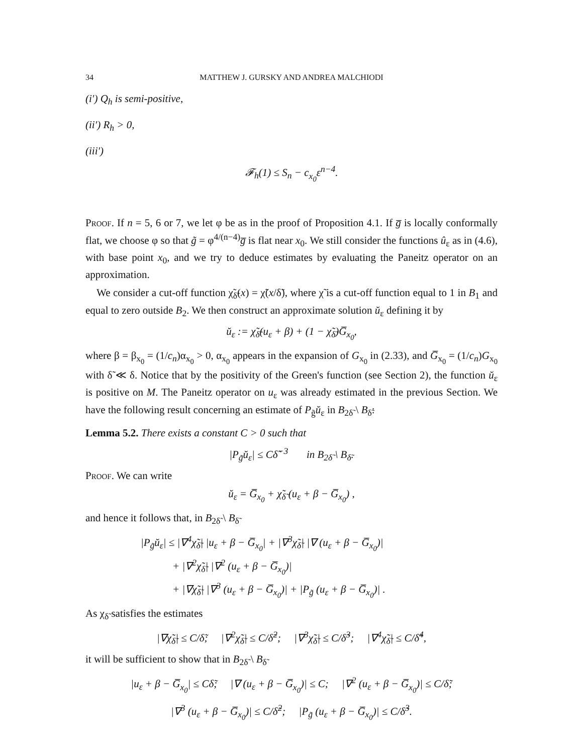34 MATTHEW J. GURSKY AND ANDREA MALCHIODI
(i′) Q<sub>h</sub> is semi-positive,
(ii′) R<sub>h</sub> > 0,
(iii′)
𝓕<sub>h</sub>(1) ≤ S<sub>n</sub> − c<sub>x<sub>0</sub></sub>ε<sup>n−4</sup>.
Proof. If n = 5, 6 or 7, we let φ be as in the proof of Proposition 4.1. If g̅ is locally conformally flat, we choose φ so that g̃ = φ<sup>4/(n−4)</sup>g̅ is flat near x<sub>0</sub>. We still consider the functions û<sub>ε</sub> as in (4.6), with base point x<sub>0</sub>, and we try to deduce estimates by evaluating the Paneitz operator on an approximation.
We consider a cut-off function χ̃<sub>δ̃</sub>(x) = χ̃(x/δ̃), where χ̃ is a cut-off function equal to 1 in B<sub>1</sub> and equal to zero outside B<sub>2</sub>. We then construct an approximate solution ŭ<sub>ε</sub> defining it by
ŭ<sub>ε</sub> := χ̃<sub>δ̃</sub>(u<sub>ε</sub> + β) + (1 − χ̃<sub>δ̃</sub>)G̅<sub>x<sub>0</sub></sub>,
where β = β<sub>x<sub>0</sub></sub> = (1/c<sub>n</sub>)α<sub>x<sub>0</sub></sub> > 0, α<sub>x<sub>0</sub></sub> appears in the expansion of G<sub>x<sub>0</sub></sub> in (2.33), and G̅<sub>x<sub>0</sub></sub> = (1/c<sub>n</sub>)G<sub>x<sub>0</sub></sub> with δ̃ ≪ δ. Notice that by the positivity of the Green's function (see Section 2), the function ŭ<sub>ε</sub> is positive on M. The Paneitz operator on u<sub>ε</sub> was already estimated in the previous Section. We have the following result concerning an estimate of P<sub>g̃</sub>ŭ<sub>ε</sub> in B<sub>2δ̃</sub> \ B<sub>δ̃</sub>:
Lemma 5.2. There exists a constant C > 0 such that
|P<sub>g̃</sub>ŭ<sub>ε</sub>| ≤ Cδ̃<sup>−3</sup> in B<sub>2δ̃</sub> \ B<sub>δ̃</sub>.
Proof. We can write
ŭ<sub>ε</sub> = G̅<sub>x<sub>0</sub></sub> + χ̃<sub>δ̃</sub> (u<sub>ε</sub> + β − G̅<sub>x<sub>0</sub></sub>) ,
and hence it follows that, in B<sub>2δ̃</sub> \ B<sub>δ̃</sub>
|P<sub>g̃</sub>ŭ<sub>ε</sub>| ≤ |∇<sup>4</sup>χ̃<sub>δ̃</sub>| |u<sub>ε</sub> + β − G̅<sub>x<sub>0</sub></sub>| + |∇<sup>3</sup>χ̃<sub>δ̃</sub>| |∇ (u<sub>ε</sub> + β − G̅<sub>x<sub>0</sub></sub>)|
+ |∇<sup>2</sup>χ̃<sub>δ̃</sub>| |∇<sup>2</sup> (u<sub>ε</sub> + β − G̅<sub>x<sub>0</sub></sub>)|
+ |∇χ̃<sub>δ̃</sub>| |∇<sup>3</sup> (u<sub>ε</sub> + β − G̅<sub>x<sub>0</sub></sub>)| + |P<sub>g̃</sub> (u<sub>ε</sub> + β − G̅<sub>x<sub>0</sub></sub>)| .
As χ<sub>δ̃</sub> satisfies the estimates
|∇χ̃<sub>δ̃</sub>| ≤ C/δ̃; |∇<sup>2</sup>χ̃<sub>δ̃</sub>| ≤ C/δ̃<sup>2</sup>; |∇<sup>3</sup>χ̃<sub>δ̃</sub>| ≤ C/δ̃<sup>3</sup>; |∇<sup>4</sup>χ̃<sub>δ̃</sub>| ≤ C/δ̃<sup>4</sup>,
it will be sufficient to show that in B<sub>2δ̃</sub> \ B<sub>δ̃</sub>
|u<sub>ε</sub> + β − G̅<sub>x<sub>0</sub></sub>| ≤ Cδ̃; |∇ (u<sub>ε</sub> + β − G̅<sub>x<sub>0</sub></sub>)| ≤ C; |∇<sup>2</sup> (u<sub>ε</sub> + β − G̅<sub>x<sub>0</sub></sub>)| ≤ C/δ̃;
|∇<sup>3</sup> (u<sub>ε</sub> + β − G̅<sub>x<sub>0</sub></sub>)| ≤ C/δ̃<sup>2</sup>; |P<sub>g̃</sub> (u<sub>ε</sub> + β − G̅<sub>x<sub>0</sub></sub>)| ≤ C/δ̃<sup>3</sup>.